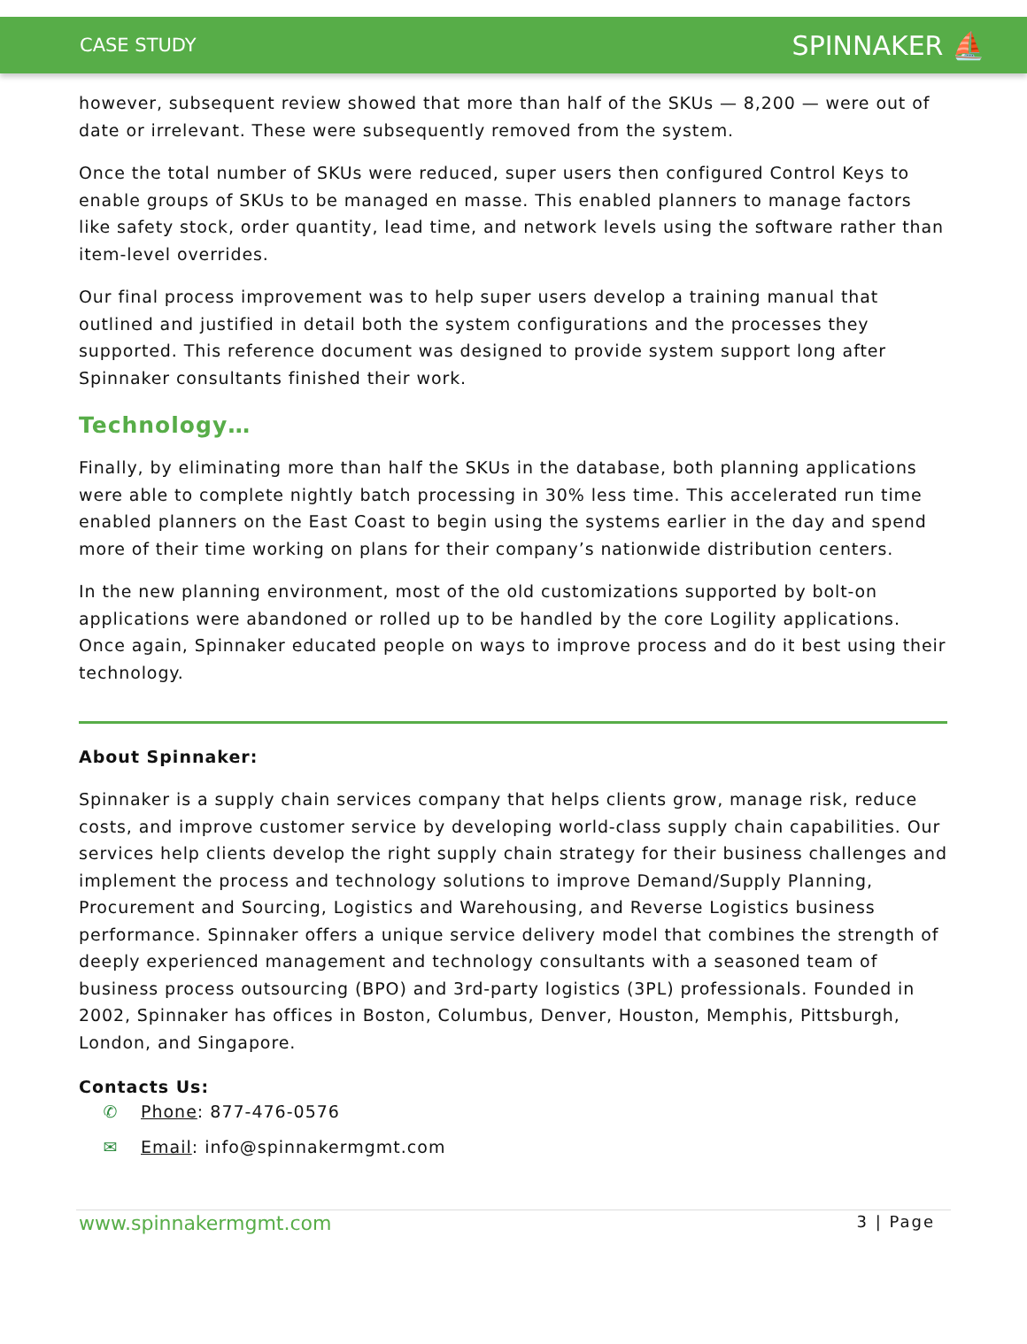CASE STUDY SPINNAKER ⛵
however, subsequent review showed that more than half of the SKUs — 8,200 — were out of date or irrelevant. These were subsequently removed from the system.
Once the total number of SKUs were reduced, super users then configured Control Keys to enable groups of SKUs to be managed en masse. This enabled planners to manage factors like safety stock, order quantity, lead time, and network levels using the software rather than item-level overrides.
Our final process improvement was to help super users develop a training manual that outlined and justified in detail both the system configurations and the processes they supported. This reference document was designed to provide system support long after Spinnaker consultants finished their work.
Technology…
Finally, by eliminating more than half the SKUs in the database, both planning applications were able to complete nightly batch processing in 30% less time. This accelerated run time enabled planners on the East Coast to begin using the systems earlier in the day and spend more of their time working on plans for their company’s nationwide distribution centers.
In the new planning environment, most of the old customizations supported by bolt-on applications were abandoned or rolled up to be handled by the core Logility applications. Once again, Spinnaker educated people on ways to improve process and do it best using their technology.
About Spinnaker:
Spinnaker is a supply chain services company that helps clients grow, manage risk, reduce costs, and improve customer service by developing world-class supply chain capabilities. Our services help clients develop the right supply chain strategy for their business challenges and implement the process and technology solutions to improve Demand/Supply Planning, Procurement and Sourcing, Logistics and Warehousing, and Reverse Logistics business performance. Spinnaker offers a unique service delivery model that combines the strength of deeply experienced management and technology consultants with a seasoned team of business process outsourcing (BPO) and 3rd-party logistics (3PL) professionals. Founded in 2002, Spinnaker has offices in Boston, Columbus, Denver, Houston, Memphis, Pittsburgh, London, and Singapore.
Contacts Us:
✆ Phone: 877-476-0576
✉ Email: info@spinnakermgmt.com
www.spinnakermgmt.com 3 | Page